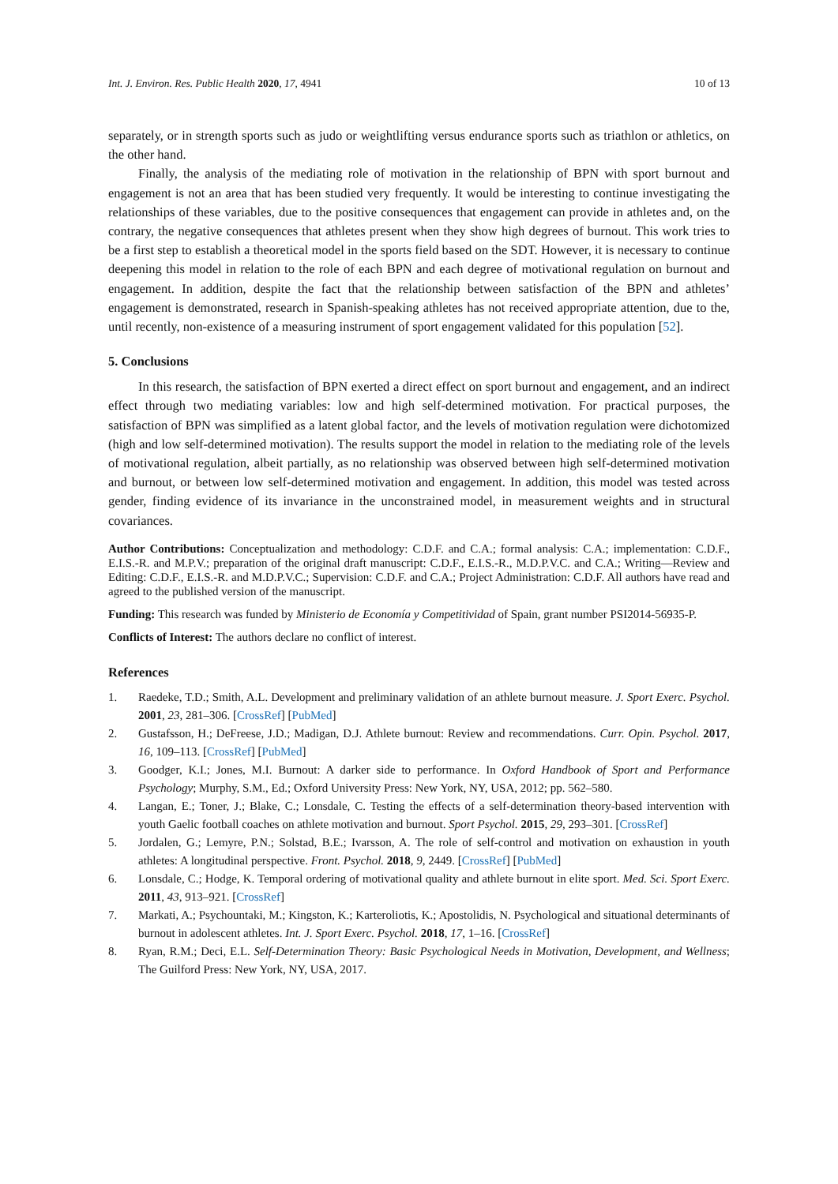Int. J. Environ. Res. Public Health 2020, 17, 4941 10 of 13
separately, or in strength sports such as judo or weightlifting versus endurance sports such as triathlon or athletics, on the other hand.
Finally, the analysis of the mediating role of motivation in the relationship of BPN with sport burnout and engagement is not an area that has been studied very frequently. It would be interesting to continue investigating the relationships of these variables, due to the positive consequences that engagement can provide in athletes and, on the contrary, the negative consequences that athletes present when they show high degrees of burnout. This work tries to be a first step to establish a theoretical model in the sports field based on the SDT. However, it is necessary to continue deepening this model in relation to the role of each BPN and each degree of motivational regulation on burnout and engagement. In addition, despite the fact that the relationship between satisfaction of the BPN and athletes’ engagement is demonstrated, research in Spanish-speaking athletes has not received appropriate attention, due to the, until recently, non-existence of a measuring instrument of sport engagement validated for this population [52].
5. Conclusions
In this research, the satisfaction of BPN exerted a direct effect on sport burnout and engagement, and an indirect effect through two mediating variables: low and high self-determined motivation. For practical purposes, the satisfaction of BPN was simplified as a latent global factor, and the levels of motivation regulation were dichotomized (high and low self-determined motivation). The results support the model in relation to the mediating role of the levels of motivational regulation, albeit partially, as no relationship was observed between high self-determined motivation and burnout, or between low self-determined motivation and engagement. In addition, this model was tested across gender, finding evidence of its invariance in the unconstrained model, in measurement weights and in structural covariances.
Author Contributions: Conceptualization and methodology: C.D.F. and C.A.; formal analysis: C.A.; implementation: C.D.F., E.I.S.-R. and M.P.V.; preparation of the original draft manuscript: C.D.F., E.I.S.-R., M.D.P.V.C. and C.A.; Writing—Review and Editing: C.D.F., E.I.S.-R. and M.D.P.V.C.; Supervision: C.D.F. and C.A.; Project Administration: C.D.F. All authors have read and agreed to the published version of the manuscript.
Funding: This research was funded by Ministerio de Economía y Competitividad of Spain, grant number PSI2014-56935-P.
Conflicts of Interest: The authors declare no conflict of interest.
References
1. Raedeke, T.D.; Smith, A.L. Development and preliminary validation of an athlete burnout measure. J. Sport Exerc. Psychol. 2001, 23, 281–306. [CrossRef] [PubMed]
2. Gustafsson, H.; DeFreese, J.D.; Madigan, D.J. Athlete burnout: Review and recommendations. Curr. Opin. Psychol. 2017, 16, 109–113. [CrossRef] [PubMed]
3. Goodger, K.I.; Jones, M.I. Burnout: A darker side to performance. In Oxford Handbook of Sport and Performance Psychology; Murphy, S.M., Ed.; Oxford University Press: New York, NY, USA, 2012; pp. 562–580.
4. Langan, E.; Toner, J.; Blake, C.; Lonsdale, C. Testing the effects of a self-determination theory-based intervention with youth Gaelic football coaches on athlete motivation and burnout. Sport Psychol. 2015, 29, 293–301. [CrossRef]
5. Jordalen, G.; Lemyre, P.N.; Solstad, B.E.; Ivarsson, A. The role of self-control and motivation on exhaustion in youth athletes: A longitudinal perspective. Front. Psychol. 2018, 9, 2449. [CrossRef] [PubMed]
6. Lonsdale, C.; Hodge, K. Temporal ordering of motivational quality and athlete burnout in elite sport. Med. Sci. Sport Exerc. 2011, 43, 913–921. [CrossRef]
7. Markati, A.; Psychountaki, M.; Kingston, K.; Karteroliotis, K.; Apostolidis, N. Psychological and situational determinants of burnout in adolescent athletes. Int. J. Sport Exerc. Psychol. 2018, 17, 1–16. [CrossRef]
8. Ryan, R.M.; Deci, E.L. Self-Determination Theory: Basic Psychological Needs in Motivation, Development, and Wellness; The Guilford Press: New York, NY, USA, 2017.